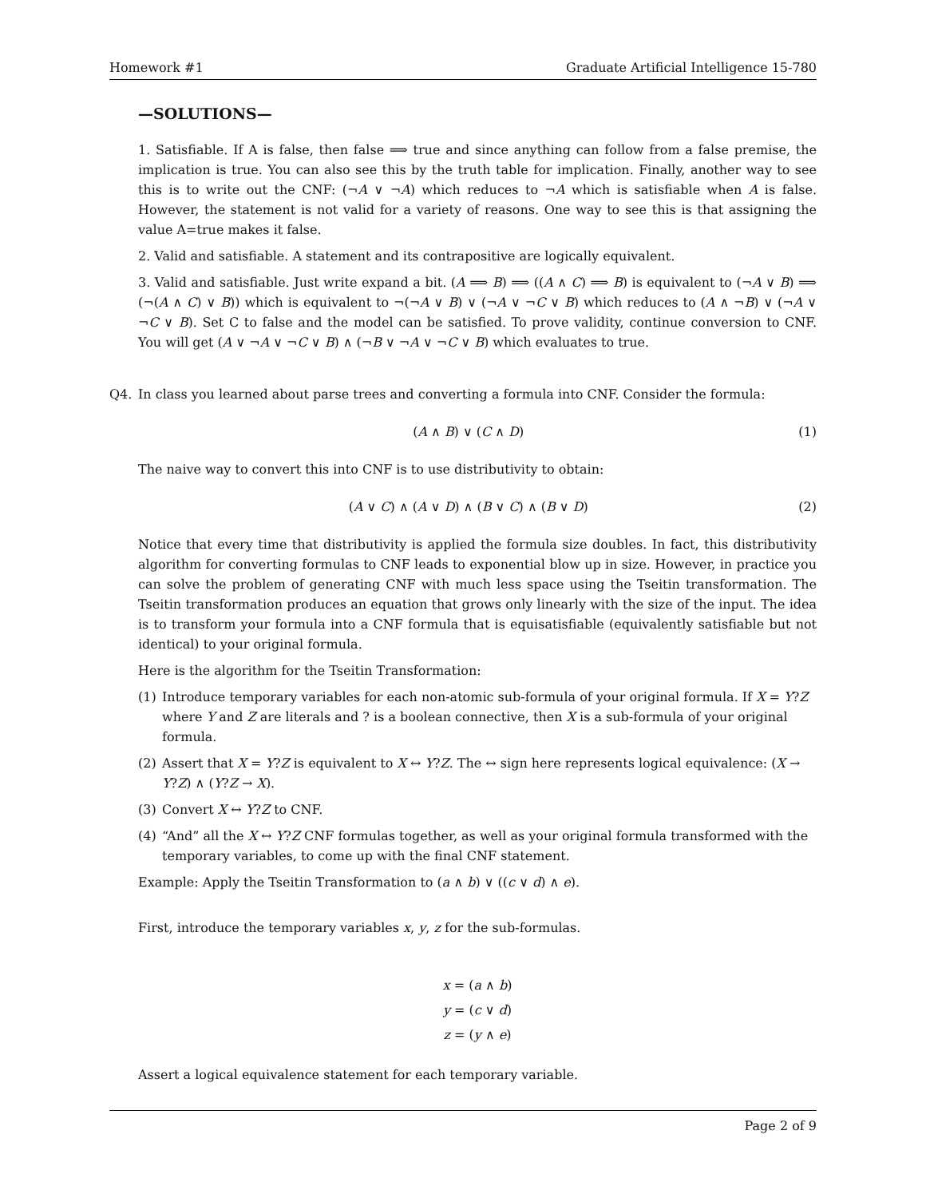Homework #1 Graduate Artificial Intelligence 15-780
—SOLUTIONS—
1. Satisfiable. If A is false, then false ⟹ true and since anything can follow from a false premise, the implication is true. You can also see this by the truth table for implication. Finally, another way to see this is to write out the CNF: (¬A ∨ ¬A) which reduces to ¬A which is satisfiable when A is false. However, the statement is not valid for a variety of reasons. One way to see this is that assigning the value A=true makes it false.
2. Valid and satisfiable. A statement and its contrapositive are logically equivalent.
3. Valid and satisfiable. Just write expand a bit. (A ⟹ B) ⟹ ((A ∧ C) ⟹ B) is equivalent to (¬A ∨ B) ⟹ (¬(A ∧ C) ∨ B)) which is equivalent to ¬(¬A ∨ B) ∨ (¬A ∨ ¬C ∨ B) which reduces to (A ∧ ¬B) ∨ (¬A ∨ ¬C ∨ B). Set C to false and the model can be satisfied. To prove validity, continue conversion to CNF. You will get (A ∨ ¬A ∨ ¬C ∨ B) ∧ (¬B ∨ ¬A ∨ ¬C ∨ B) which evaluates to true.
Q4. In class you learned about parse trees and converting a formula into CNF. Consider the formula:
(A ∧ B) ∨ (C ∧ D) (1)
The naive way to convert this into CNF is to use distributivity to obtain:
(A ∨ C) ∧ (A ∨ D) ∧ (B ∨ C) ∧ (B ∨ D) (2)
Notice that every time that distributivity is applied the formula size doubles. In fact, this distributivity algorithm for converting formulas to CNF leads to exponential blow up in size. However, in practice you can solve the problem of generating CNF with much less space using the Tseitin transformation. The Tseitin transformation produces an equation that grows only linearly with the size of the input. The idea is to transform your formula into a CNF formula that is equisatisfiable (equivalently satisfiable but not identical) to your original formula.
Here is the algorithm for the Tseitin Transformation:
(1) Introduce temporary variables for each non-atomic sub-formula of your original formula. If X = Y?Z where Y and Z are literals and ? is a boolean connective, then X is a sub-formula of your original formula.
(2) Assert that X = Y?Z is equivalent to X ↔ Y?Z. The ↔ sign here represents logical equivalence: (X → Y?Z) ∧ (Y?Z → X).
(3) Convert X ↔ Y?Z to CNF.
(4) “And” all the X ↔ Y?Z CNF formulas together, as well as your original formula transformed with the temporary variables, to come up with the final CNF statement.
Example: Apply the Tseitin Transformation to (a ∧ b) ∨ ((c ∨ d) ∧ e).
First, introduce the temporary variables x, y, z for the sub-formulas.
x = (a ∧ b)
y = (c ∨ d)
z = (y ∧ e)
Assert a logical equivalence statement for each temporary variable.
Page 2 of 9